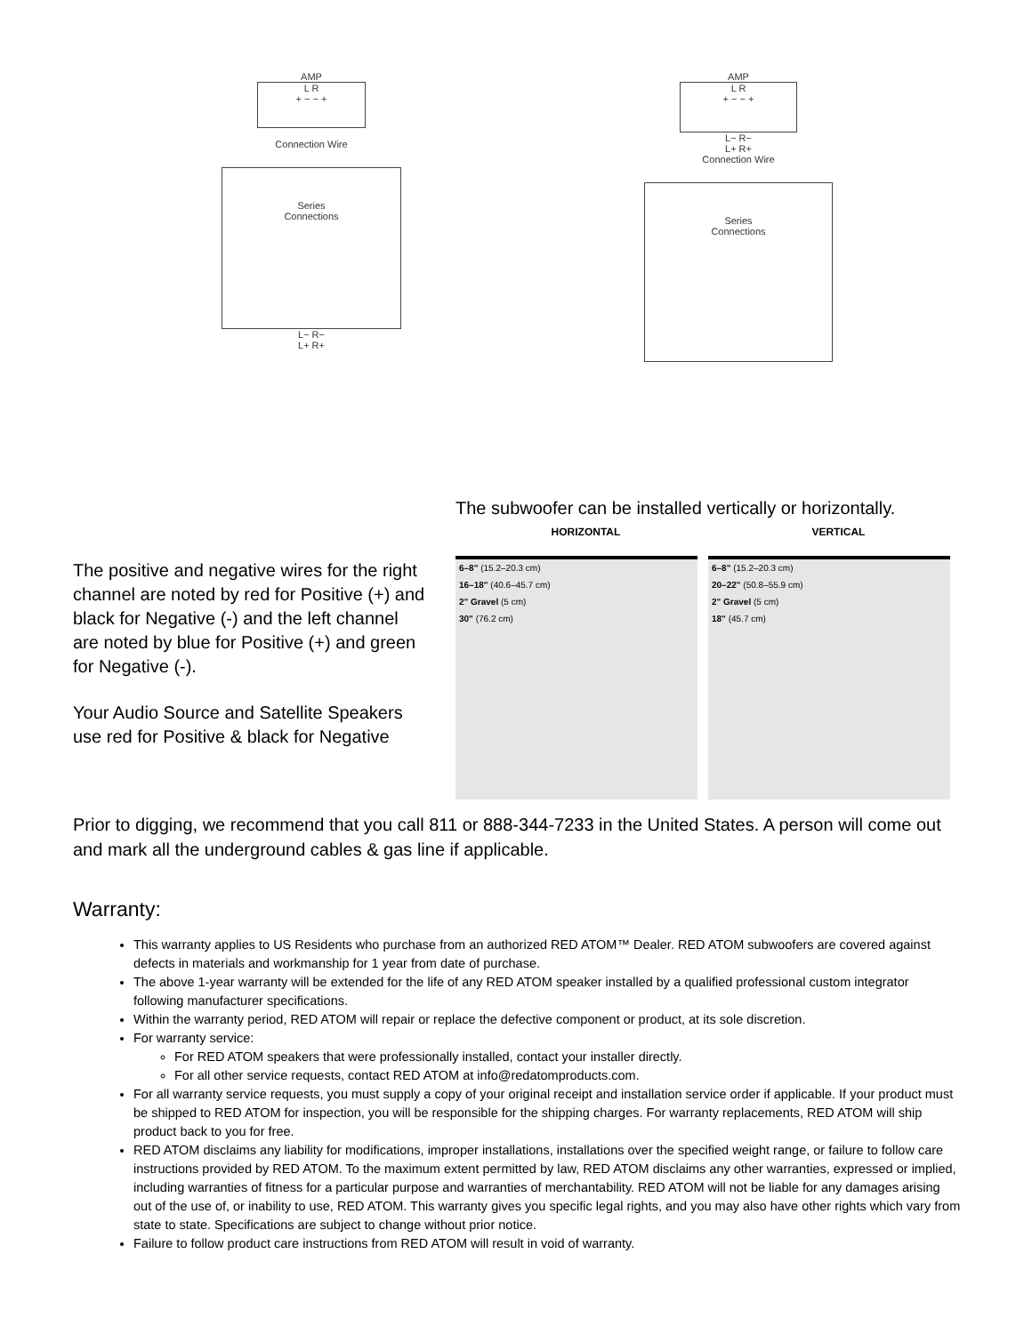AMP
L R
+ − − +
Connection Wire
Series
Connections
L− R−
L+ R+
AMP
L R
+ − − +
L− R−
L+ R+
Connection Wire
Series
Connections
The positive and negative wires for the right channel are noted by red for Positive (+) and black for Negative (-) and the left channel are noted by blue for Positive (+) and green for Negative (-).
Your Audio Source and Satellite Speakers use red for Positive & black for Negative
The subwoofer can be installed vertically or horizontally.
HORIZONTAL VERTICAL
6–8" (15.2–20.3 cm)
16–18" (40.6–45.7 cm)
2" Gravel (5 cm)
30" (76.2 cm)
6–8" (15.2–20.3 cm)
20–22" (50.8–55.9 cm)
2" Gravel (5 cm)
18" (45.7 cm)
Prior to digging, we recommend that you call 811 or 888-344-7233 in the United States. A person will come out and mark all the underground cables & gas line if applicable.
Warranty:
This warranty applies to US Residents who purchase from an authorized RED ATOM™ Dealer. RED ATOM subwoofers are covered against defects in materials and workmanship for 1 year from date of purchase.
The above 1-year warranty will be extended for the life of any RED ATOM speaker installed by a qualified professional custom integrator following manufacturer specifications.
Within the warranty period, RED ATOM will repair or replace the defective component or product, at its sole discretion.
For warranty service:
For RED ATOM speakers that were professionally installed, contact your installer directly.
For all other service requests, contact RED ATOM at info@redatomproducts.com.
For all warranty service requests, you must supply a copy of your original receipt and installation service order if applicable. If your product must be shipped to RED ATOM for inspection, you will be responsible for the shipping charges. For warranty replacements, RED ATOM will ship product back to you for free.
RED ATOM disclaims any liability for modifications, improper installations, installations over the specified weight range, or failure to follow care instructions provided by RED ATOM. To the maximum extent permitted by law, RED ATOM disclaims any other warranties, expressed or implied, including warranties of fitness for a particular purpose and warranties of merchantability. RED ATOM will not be liable for any damages arising out of the use of, or inability to use, RED ATOM. This warranty gives you specific legal rights, and you may also have other rights which vary from state to state. Specifications are subject to change without prior notice.
Failure to follow product care instructions from RED ATOM will result in void of warranty.